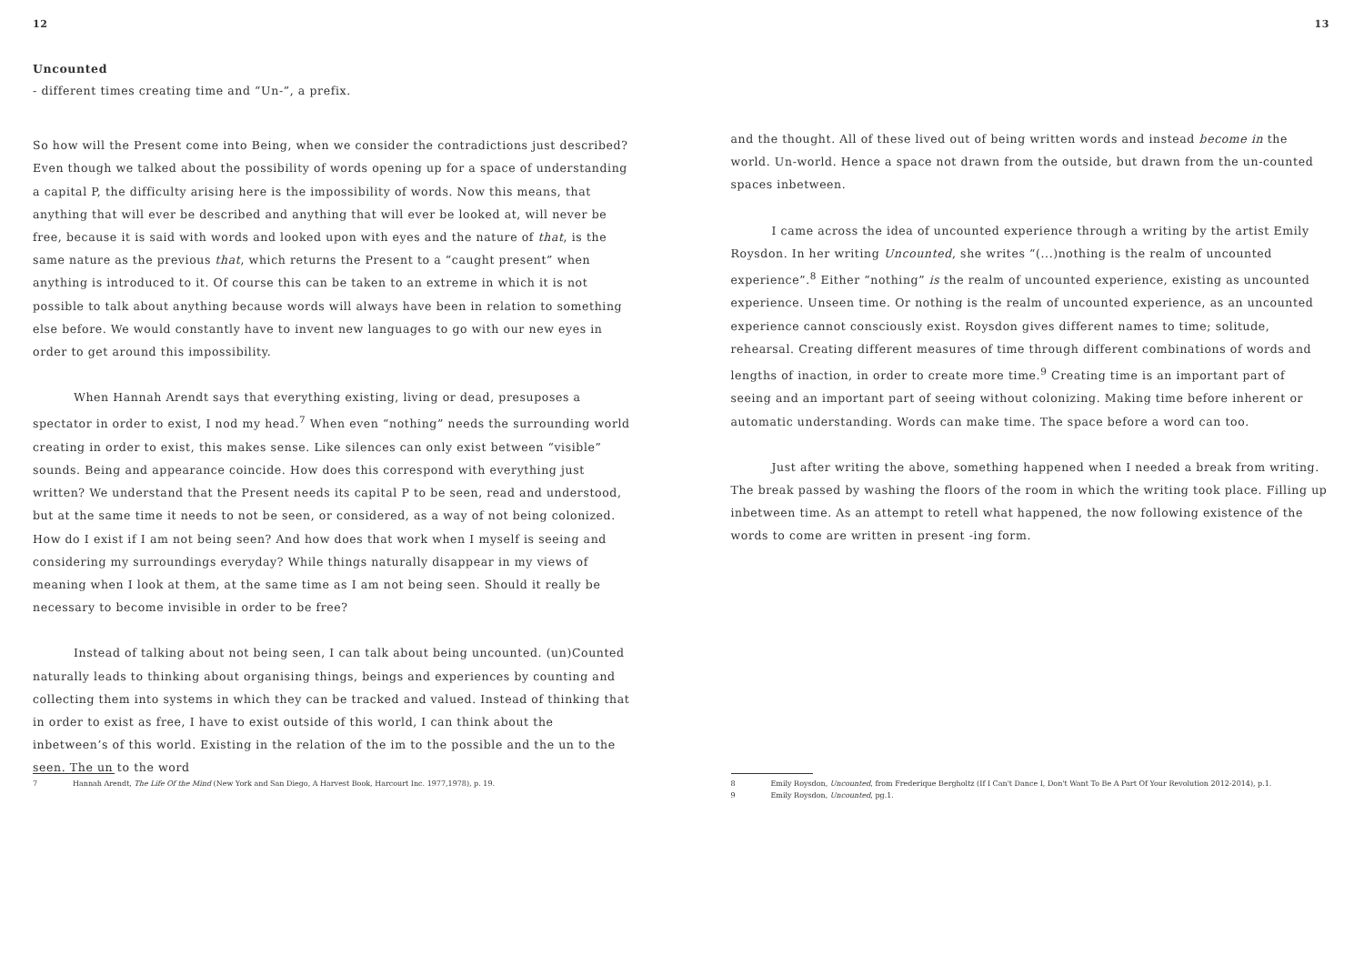12
Uncounted
- different times creating time and “Un-”, a prefix.
So how will the Present come into Being, when we consider the contradictions just described? Even though we talked about the possibility of words opening up for a space of understanding a capital P, the difficulty arising here is the impossibility of words. Now this means, that anything that will ever be described and anything that will ever be looked at, will never be free, because it is said with words and looked upon with eyes and the nature of that, is the same nature as the previous that, which returns the Present to a “caught present” when anything is introduced to it. Of course this can be taken to an extreme in which it is not possible to talk about anything because words will always have been in relation to something else before. We would constantly have to invent new languages to go with our new eyes in order to get around this impossibility.
When Hannah Arendt says that everything existing, living or dead, presuposes a spectator in order to exist, I nod my head.<sup>7</sup> When even “nothing” needs the surrounding world creating in order to exist, this makes sense. Like silences can only exist between “visible” sounds. Being and appearance coincide. How does this correspond with everything just written? We understand that the Present needs its capital P to be seen, read and understood, but at the same time it needs to not be seen, or considered, as a way of not being colonized. How do I exist if I am not being seen? And how does that work when I myself is seeing and considering my surroundings everyday? While things naturally disappear in my views of meaning when I look at them, at the same time as I am not being seen. Should it really be necessary to become invisible in order to be free?
Instead of talking about not being seen, I can talk about being uncounted. (un)Counted naturally leads to thinking about organising things, beings and experiences by counting and collecting them into systems in which they can be tracked and valued. Instead of thinking that in order to exist as free, I have to exist outside of this world, I can think about the inbetween’s of this world. Existing in the relation of the im to the possible and the un to the seen. The un to the word
7 Hannah Arendt, The Life Of the Mind (New York and San Diego, A Harvest Book, Harcourt Inc. 1977,1978), p. 19.
13
and the thought. All of these lived out of being written words and instead become in the world. Un-world. Hence a space not drawn from the outside, but drawn from the un-counted spaces inbetween.
I came across the idea of uncounted experience through a writing by the artist Emily Roysdon. In her writing Uncounted, she writes “(...)nothing is the realm of uncounted experience”.<sup>8</sup> Either “nothing” is the realm of uncounted experience, existing as uncounted experience. Unseen time. Or nothing is the realm of uncounted experience, as an uncounted experience cannot consciously exist. Roysdon gives different names to time; solitude, rehearsal. Creating different measures of time through different combinations of words and lengths of inaction, in order to create more time.<sup>9</sup> Creating time is an important part of seeing and an important part of seeing without colonizing. Making time before inherent or automatic understanding. Words can make time. The space before a word can too.
Just after writing the above, something happened when I needed a break from writing. The break passed by washing the floors of the room in which the writing took place. Filling up inbetween time. As an attempt to retell what happened, the now following existence of the words to come are written in present -ing form.
8 Emily Roysdon, Uncounted, from Frederique Bergholtz (If I Can't Dance I, Don't Want To Be A Part Of Your Revolution 2012-2014), p.1.
9 Emily Roysdon, Uncounted, pg.1.